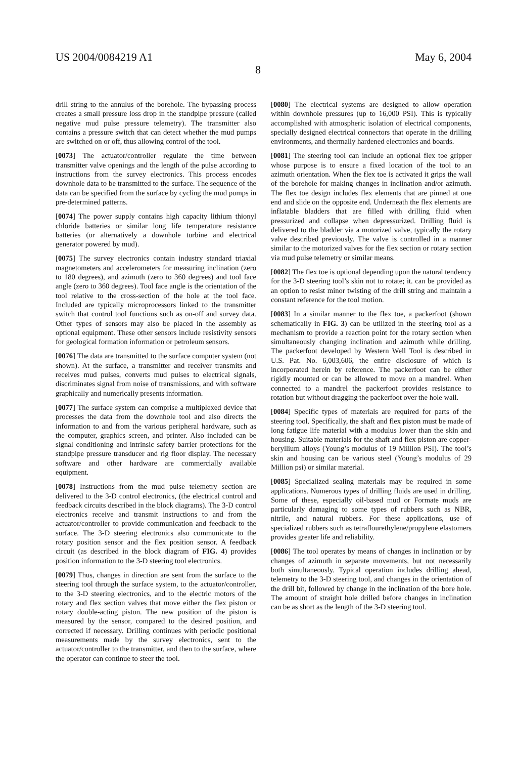US 2004/0084219 A1 May 6, 2004
8
drill string to the annulus of the borehole. The bypassing process creates a small pressure loss drop in the standpipe pressure (called negative mud pulse pressure telemetry). The transmitter also contains a pressure switch that can detect whether the mud pumps are switched on or off, thus allowing control of the tool.
[0073] The actuator/controller regulate the time between transmitter valve openings and the length of the pulse according to instructions from the survey electronics. This process encodes downhole data to be transmitted to the surface. The sequence of the data can be specified from the surface by cycling the mud pumps in pre-determined patterns.
[0074] The power supply contains high capacity lithium thionyl chloride batteries or similar long life temperature resistance batteries (or alternatively a downhole turbine and electrical generator powered by mud).
[0075] The survey electronics contain industry standard triaxial magnetometers and accelerometers for measuring inclination (zero to 180 degrees), and azimuth (zero to 360 degrees) and tool face angle (zero to 360 degrees). Tool face angle is the orientation of the tool relative to the cross-section of the hole at the tool face. Included are typically microprocessors linked to the transmitter switch that control tool functions such as on-off and survey data. Other types of sensors may also be placed in the assembly as optional equipment. These other sensors include resistivity sensors for geological formation information or petroleum sensors.
[0076] The data are transmitted to the surface computer system (not shown). At the surface, a transmitter and receiver transmits and receives mud pulses, converts mud pulses to electrical signals, discriminates signal from noise of transmissions, and with software graphically and numerically presents information.
[0077] The surface system can comprise a multiplexed device that processes the data from the downhole tool and also directs the information to and from the various peripheral hardware, such as the computer, graphics screen, and printer. Also included can be signal conditioning and intrinsic safety barrier protections for the standpipe pressure transducer and rig floor display. The necessary software and other hardware are commercially available equipment.
[0078] Instructions from the mud pulse telemetry section are delivered to the 3-D control electronics, (the electrical control and feedback circuits described in the block diagrams). The 3-D control electronics receive and transmit instructions to and from the actuator/controller to provide communication and feedback to the surface. The 3-D steering electronics also communicate to the rotary position sensor and the flex position sensor. A feedback circuit (as described in the block diagram of FIG. 4) provides position information to the 3-D steering tool electronics.
[0079] Thus, changes in direction are sent from the surface to the steering tool through the surface system, to the actuator/controller, to the 3-D steering electronics, and to the electric motors of the rotary and flex section valves that move either the flex piston or rotary double-acting piston. The new position of the piston is measured by the sensor, compared to the desired position, and corrected if necessary. Drilling continues with periodic positional measurements made by the survey electronics, sent to the actuator/controller to the transmitter, and then to the surface, where the operator can continue to steer the tool.
[0080] The electrical systems are designed to allow operation within downhole pressures (up to 16,000 PSI). This is typically accomplished with atmospheric isolation of electrical components, specially designed electrical connectors that operate in the drilling environments, and thermally hardened electronics and boards.
[0081] The steering tool can include an optional flex toe gripper whose purpose is to ensure a fixed location of the tool to an azimuth orientation. When the flex toe is activated it grips the wall of the borehole for making changes in inclination and/or azimuth. The flex toe design includes flex elements that are pinned at one end and slide on the opposite end. Underneath the flex elements are inflatable bladders that are filled with drilling fluid when pressurized and collapse when depressurized. Drilling fluid is delivered to the bladder via a motorized valve, typically the rotary valve described previously. The valve is controlled in a manner similar to the motorized valves for the flex section or rotary section via mud pulse telemetry or similar means.
[0082] The flex toe is optional depending upon the natural tendency for the 3-D steering tool’s skin not to rotate; it. can be provided as an option to resist minor twisting of the drill string and maintain a constant reference for the tool motion.
[0083] In a similar manner to the flex toe, a packerfoot (shown schematically in FIG. 3) can be utilized in the steering tool as a mechanism to provide a reaction point for the rotary section when simultaneously changing inclination and azimuth while drilling. The packerfoot developed by Western Well Tool is described in U.S. Pat. No. 6,003,606, the entire disclosure of which is incorporated herein by reference. The packerfoot can be either rigidly mounted or can be allowed to move on a mandrel. When connected to a mandrel the packerfoot provides resistance to rotation but without dragging the packerfoot over the hole wall.
[0084] Specific types of materials are required for parts of the steering tool. Specifically, the shaft and flex piston must be made of long fatigue life material with a modulus lower than the skin and housing. Suitable materials for the shaft and flex piston are copper-beryllium alloys (Young’s modulus of 19 Million PSI). The tool’s skin and housing can be various steel (Young’s modulus of 29 Million psi) or similar material.
[0085] Specialized sealing materials may be required in some applications. Numerous types of drilling fluids are used in drilling. Some of these, especially oil-based mud or Formate muds are particularly damaging to some types of rubbers such as NBR, nitrile, and natural rubbers. For these applications, use of specialized rubbers such as tetraflourethylene/propylene elastomers provides greater life and reliability.
[0086] The tool operates by means of changes in inclination or by changes of azimuth in separate movements, but not necessarily both simultaneously. Typical operation includes drilling ahead, telemetry to the 3-D steering tool, and changes in the orientation of the drill bit, followed by change in the inclination of the bore hole. The amount of straight hole drilled before changes in inclination can be as short as the length of the 3-D steering tool.